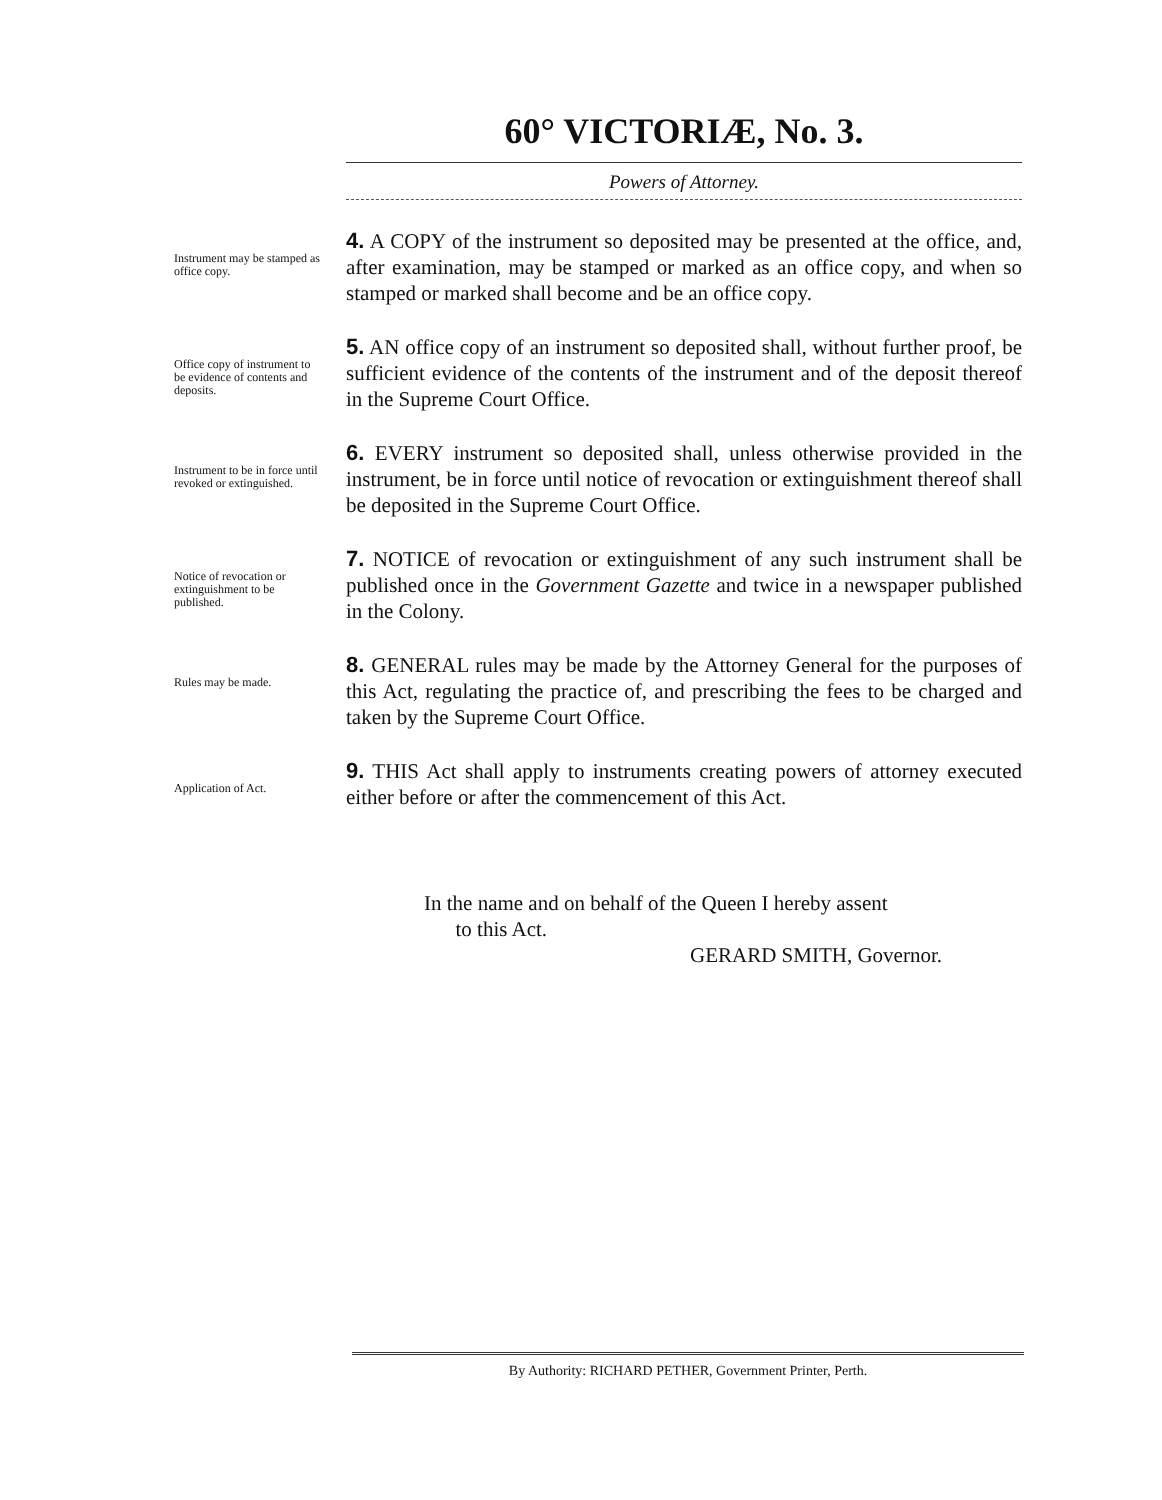60° VICTORIÆ, No. 3.
Powers of Attorney.
Instrument may be stamped as office copy.
4. A COPY of the instrument so deposited may be presented at the office, and, after examination, may be stamped or marked as an office copy, and when so stamped or marked shall become and be an office copy.
Office copy of instrument to be evidence of contents and deposits.
5. AN office copy of an instrument so deposited shall, without further proof, be sufficient evidence of the contents of the instrument and of the deposit thereof in the Supreme Court Office.
Instrument to be in force until revoked or extinguished.
6. EVERY instrument so deposited shall, unless otherwise provided in the instrument, be in force until notice of revocation or extinguishment thereof shall be deposited in the Supreme Court Office.
Notice of revocation or extinguishment to be published.
7. NOTICE of revocation or extinguishment of any such instrument shall be published once in the Government Gazette and twice in a newspaper published in the Colony.
Rules may be made.
8. GENERAL rules may be made by the Attorney General for the purposes of this Act, regulating the practice of, and prescribing the fees to be charged and taken by the Supreme Court Office.
Application of Act.
9. THIS Act shall apply to instruments creating powers of attorney executed either before or after the commencement of this Act.
In the name and on behalf of the Queen I hereby assent
to this Act.
GERARD SMITH, Governor.
By Authority: RICHARD PETHER, Government Printer, Perth.